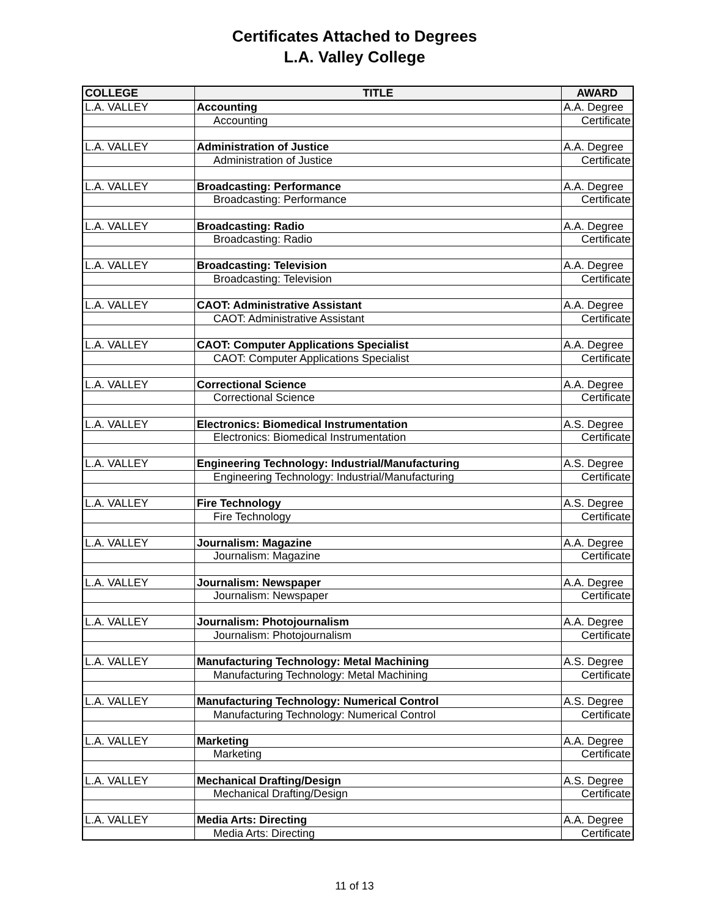Certificates Attached to Degrees
L.A. Valley College
| COLLEGE | TITLE | AWARD |
| --- | --- | --- |
| L.A. VALLEY | Accounting | A.A. Degree |
| | Accounting | Certificate |
| L.A. VALLEY | Administration of Justice | A.A. Degree |
| | Administration of Justice | Certificate |
| L.A. VALLEY | Broadcasting: Performance | A.A. Degree |
| | Broadcasting: Performance | Certificate |
| L.A. VALLEY | Broadcasting: Radio | A.A. Degree |
| | Broadcasting: Radio | Certificate |
| L.A. VALLEY | Broadcasting: Television | A.A. Degree |
| | Broadcasting: Television | Certificate |
| L.A. VALLEY | CAOT: Administrative Assistant | A.A. Degree |
| | CAOT: Administrative Assistant | Certificate |
| L.A. VALLEY | CAOT: Computer Applications Specialist | A.A. Degree |
| | CAOT: Computer Applications Specialist | Certificate |
| L.A. VALLEY | Correctional Science | A.A. Degree |
| | Correctional Science | Certificate |
| L.A. VALLEY | Electronics: Biomedical Instrumentation | A.S. Degree |
| | Electronics: Biomedical Instrumentation | Certificate |
| L.A. VALLEY | Engineering Technology: Industrial/Manufacturing | A.S. Degree |
| | Engineering Technology: Industrial/Manufacturing | Certificate |
| L.A. VALLEY | Fire Technology | A.S. Degree |
| | Fire Technology | Certificate |
| L.A. VALLEY | Journalism: Magazine | A.A. Degree |
| | Journalism: Magazine | Certificate |
| L.A. VALLEY | Journalism: Newspaper | A.A. Degree |
| | Journalism: Newspaper | Certificate |
| L.A. VALLEY | Journalism: Photojournalism | A.A. Degree |
| | Journalism: Photojournalism | Certificate |
| L.A. VALLEY | Manufacturing Technology: Metal Machining | A.S. Degree |
| | Manufacturing Technology: Metal Machining | Certificate |
| L.A. VALLEY | Manufacturing Technology: Numerical Control | A.S. Degree |
| | Manufacturing Technology: Numerical Control | Certificate |
| L.A. VALLEY | Marketing | A.A. Degree |
| | Marketing | Certificate |
| L.A. VALLEY | Mechanical Drafting/Design | A.S. Degree |
| | Mechanical Drafting/Design | Certificate |
| L.A. VALLEY | Media Arts: Directing | A.A. Degree |
| | Media Arts: Directing | Certificate |
11 of 13